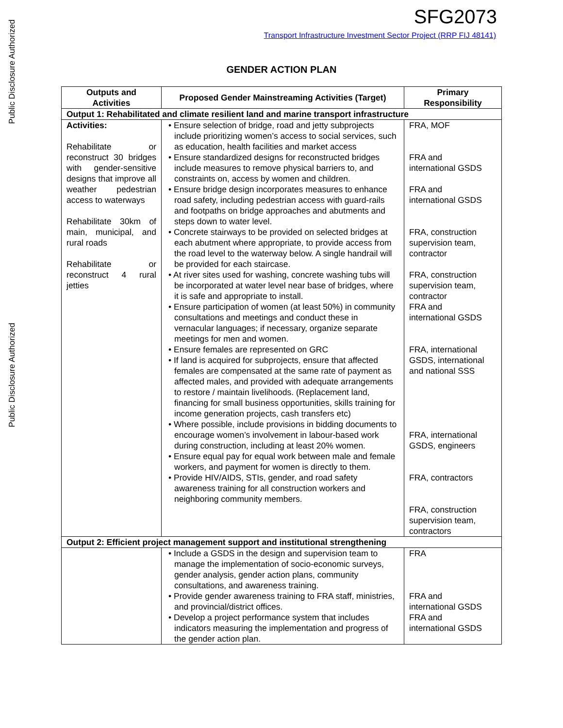Public Disclosure Authorized
Public Disclosure Authorized
SFG2073
Transport Infrastructure Investment Sector Project (RRP FIJ 48141)
GENDER ACTION PLAN
| Outputs and Activities | Proposed Gender Mainstreaming Activities (Target) | Primary Responsibility |
| --- | --- | --- |
| Output 1: Rehabilitated and climate resilient land and marine transport infrastructure | | |
| Activities: Rehabilitate or reconstruct 30 bridges with gender-sensitive designs that improve all weather pedestrian access to waterways Rehabilitate 30km of main, municipal, and rural roads Rehabilitate or reconstruct 4 rural jetties | • Ensure selection of bridge, road and jetty subprojects include prioritizing women’s access to social services, such as education, health facilities and market access • Ensure standardized designs for reconstructed bridges include measures to remove physical barriers to, and constraints on, access by women and children. • Ensure bridge design incorporates measures to enhance road safety, including pedestrian access with guard-rails and footpaths on bridge approaches and abutments and steps down to water level. • Concrete stairways to be provided on selected bridges at each abutment where appropriate, to provide access from the road level to the waterway below. A single handrail will be provided for each staircase. • At river sites used for washing, concrete washing tubs will be incorporated at water level near base of bridges, where it is safe and appropriate to install. • Ensure participation of women (at least 50%) in community consultations and meetings and conduct these in vernacular languages; if necessary, organize separate meetings for men and women. • Ensure females are represented on GRC • If land is acquired for subprojects, ensure that affected females are compensated at the same rate of payment as affected males, and provided with adequate arrangements to restore / maintain livelihoods. (Replacement land, financing for small business opportunities, skills training for income generation projects, cash transfers etc) • Where possible, include provisions in bidding documents to encourage women’s involvement in labour-based work during construction, including at least 20% women. • Ensure equal pay for equal work between male and female workers, and payment for women is directly to them. • Provide HIV/AIDS, STIs, gender, and road safety awareness training for all construction workers and neighboring community members. | FRA, MOF FRA and international GSDS FRA and international GSDS FRA, construction supervision team, contractor FRA, construction supervision team, contractor FRA and international GSDS FRA, international GSDS, international and national SSS FRA, international GSDS, engineers FRA, contractors FRA, construction supervision team, contractors |
| Output 2: Efficient project management support and institutional strengthening | | |
| | • Include a GSDS in the design and supervision team to manage the implementation of socio-economic surveys, gender analysis, gender action plans, community consultations, and awareness training. • Provide gender awareness training to FRA staff, ministries, and provincial/district offices. • Develop a project performance system that includes indicators measuring the implementation and progress of the gender action plan. | FRA FRA and international GSDS FRA and international GSDS |